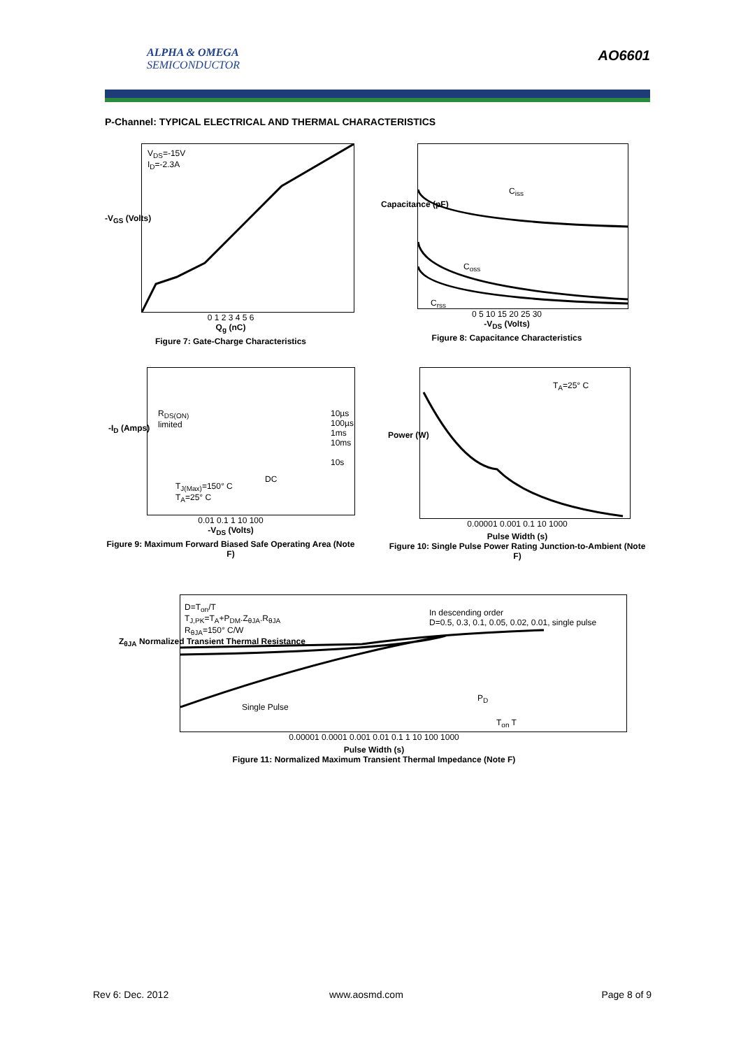ALPHA & OMEGA
SEMICONDUCTOR
AO6601
P-Channel: TYPICAL ELECTRICAL AND THERMAL CHARACTERISTICS
V<sub>DS</sub>=-15V
I<sub>D</sub>=-2.3A
0 1 2 3 4 5 6
Q<sub>g</sub> (nC)
Figure 7: Gate-Charge Characteristics
-V<sub>GS</sub> (Volts)
C<sub>iss</sub>
C<sub>oss</sub>
C<sub>rss</sub>
0 5 10 15 20 25 30
-V<sub>DS</sub> (Volts)
Figure 8: Capacitance Characteristics
Capacitance (pF)
R<sub>DS(ON)</sub>
limited
10µs
100µs
1ms
10ms
10s
DC
T<sub>J(Max)</sub>=150° C
T<sub>A</sub>=25° C
0.01 0.1 1 10 100
-V<sub>DS</sub> (Volts)
Figure 9: Maximum Forward Biased Safe Operating Area (Note F)
-I<sub>D</sub> (Amps)
T<sub>A</sub>=25° C
0.00001 0.001 0.1 10 1000
Pulse Width (s)
Figure 10: Single Pulse Power Rating Junction-to-Ambient (Note F)
Power (W)
D=T<sub>on</sub>/T
T<sub>J,PK</sub>=T<sub>A</sub>+P<sub>DM</sub>.Z<sub>θJA</sub>.R<sub>θJA</sub>
R<sub>θJA</sub>=150° C/W
In descending order
D=0.5, 0.3, 0.1, 0.05, 0.02, 0.01, single pulse
Single Pulse
P<sub>D</sub>
T<sub>on</sub> T
0.00001 0.0001 0.001 0.01 0.1 1 10 100 1000
Pulse Width (s)
Figure 11: Normalized Maximum Transient Thermal Impedance (Note F)
Z<sub>θJA</sub> Normalized Transient Thermal Resistance
Rev 6: Dec. 2012 www.aosmd.com Page 8 of 9